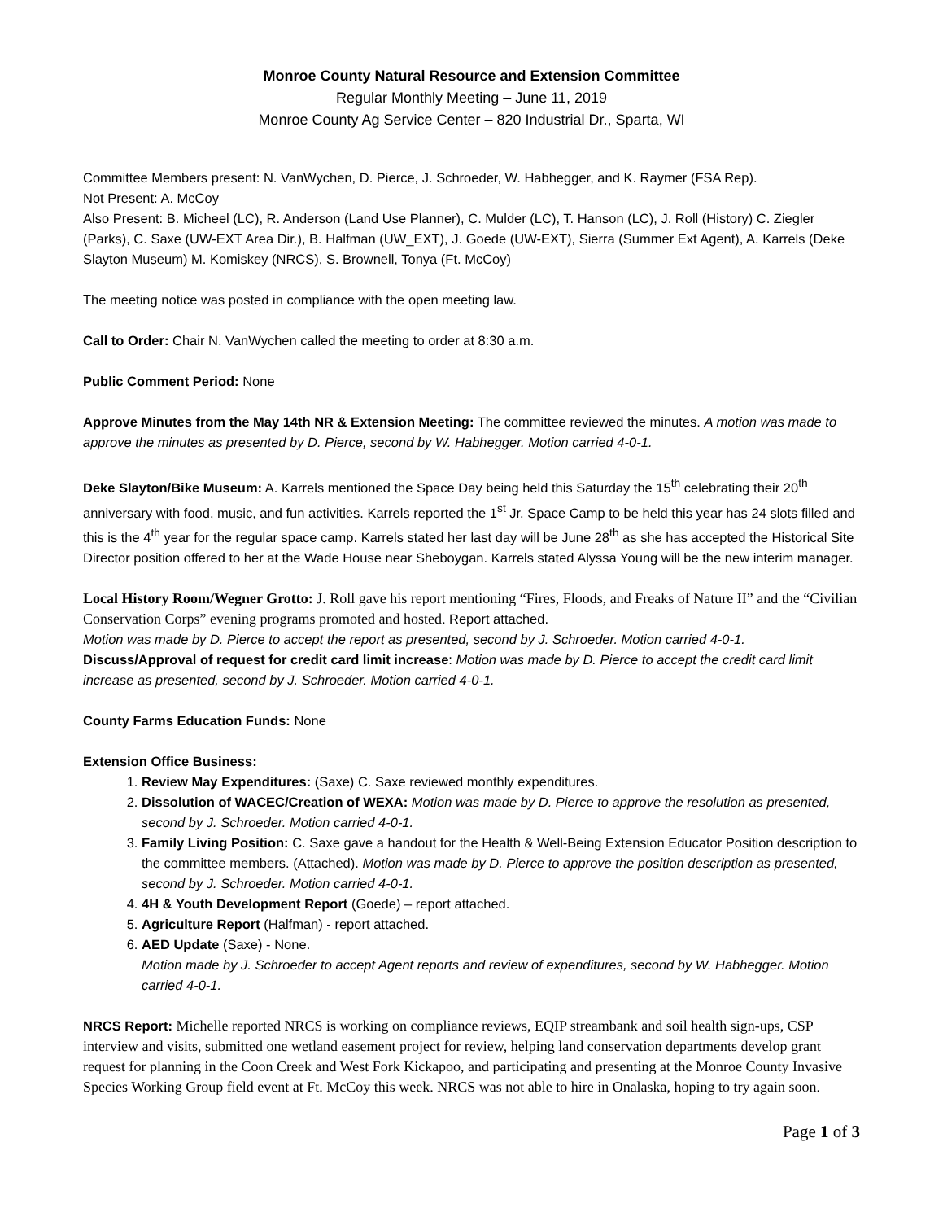Monroe County Natural Resource and Extension Committee
Regular Monthly Meeting – June 11, 2019
Monroe County Ag Service Center – 820 Industrial Dr., Sparta, WI
Committee Members present: N. VanWychen, D. Pierce, J. Schroeder, W. Habhegger, and K. Raymer (FSA Rep).
Not Present: A. McCoy
Also Present: B. Micheel (LC), R. Anderson (Land Use Planner), C. Mulder (LC), T. Hanson (LC), J. Roll (History) C. Ziegler (Parks), C. Saxe (UW-EXT Area Dir.), B. Halfman (UW_EXT), J. Goede (UW-EXT), Sierra (Summer Ext Agent), A. Karrels (Deke Slayton Museum) M. Komiskey (NRCS), S. Brownell, Tonya (Ft. McCoy)
The meeting notice was posted in compliance with the open meeting law.
Call to Order: Chair N. VanWychen called the meeting to order at 8:30 a.m.
Public Comment Period: None
Approve Minutes from the May 14th NR & Extension Meeting: The committee reviewed the minutes. A motion was made to approve the minutes as presented by D. Pierce, second by W. Habhegger. Motion carried 4-0-1.
Deke Slayton/Bike Museum: A. Karrels mentioned the Space Day being held this Saturday the 15<sup>th</sup> celebrating their 20<sup>th</sup> anniversary with food, music, and fun activities. Karrels reported the 1<sup>st</sup> Jr. Space Camp to be held this year has 24 slots filled and this is the 4<sup>th</sup> year for the regular space camp. Karrels stated her last day will be June 28<sup>th</sup> as she has accepted the Historical Site Director position offered to her at the Wade House near Sheboygan. Karrels stated Alyssa Young will be the new interim manager.
Local History Room/Wegner Grotto: J. Roll gave his report mentioning “Fires, Floods, and Freaks of Nature II” and the “Civilian Conservation Corps” evening programs promoted and hosted. Report attached.
Motion was made by D. Pierce to accept the report as presented, second by J. Schroeder. Motion carried 4-0-1.
Discuss/Approval of request for credit card limit increase: Motion was made by D. Pierce to accept the credit card limit increase as presented, second by J. Schroeder. Motion carried 4-0-1.
County Farms Education Funds: None
Extension Office Business:
1. Review May Expenditures: (Saxe) C. Saxe reviewed monthly expenditures.
2. Dissolution of WACEC/Creation of WEXA: Motion was made by D. Pierce to approve the resolution as presented, second by J. Schroeder. Motion carried 4-0-1.
3. Family Living Position: C. Saxe gave a handout for the Health & Well-Being Extension Educator Position description to the committee members. (Attached). Motion was made by D. Pierce to approve the position description as presented, second by J. Schroeder. Motion carried 4-0-1.
4. 4H & Youth Development Report (Goede) – report attached.
5. Agriculture Report (Halfman) - report attached.
6. AED Update (Saxe) - None.
Motion made by J. Schroeder to accept Agent reports and review of expenditures, second by W. Habhegger. Motion carried 4-0-1.
NRCS Report: Michelle reported NRCS is working on compliance reviews, EQIP streambank and soil health sign-ups, CSP interview and visits, submitted one wetland easement project for review, helping land conservation departments develop grant request for planning in the Coon Creek and West Fork Kickapoo, and participating and presenting at the Monroe County Invasive Species Working Group field event at Ft. McCoy this week. NRCS was not able to hire in Onalaska, hoping to try again soon.
Page 1 of 3